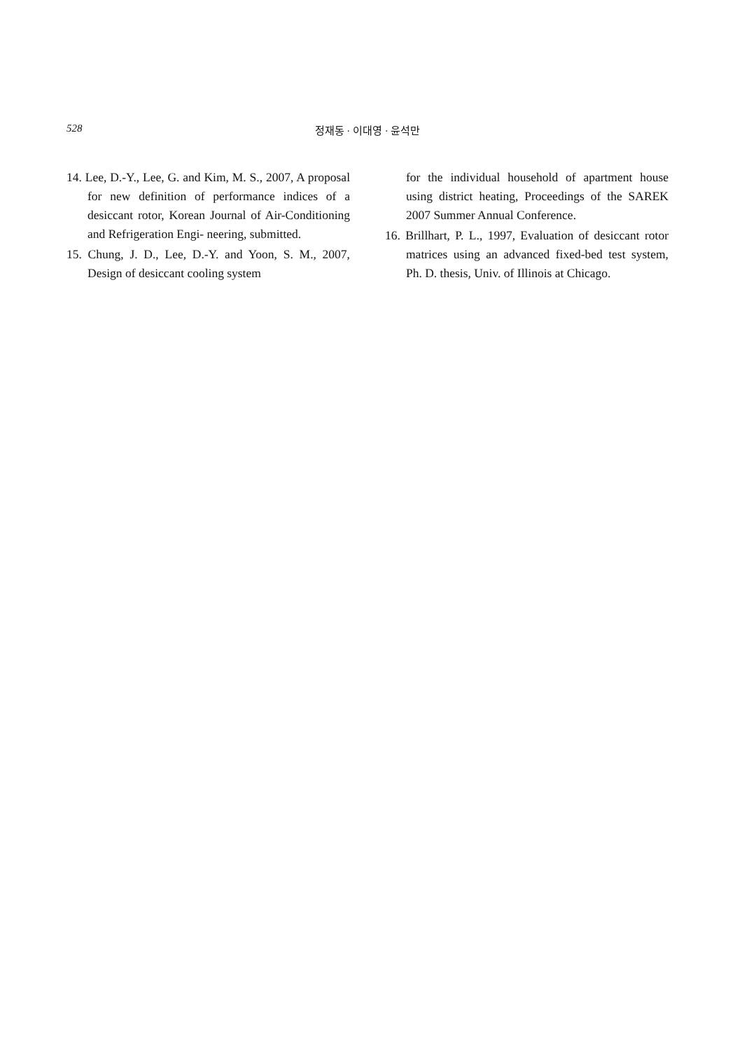528 정재동 · 이대영 · 윤석만
14. Lee, D.-Y., Lee, G. and Kim, M. S., 2007, A proposal for new definition of performance indices of a desiccant rotor, Korean Journal of Air-Conditioning and Refrigeration Engi- neering, submitted.
15. Chung, J. D., Lee, D.-Y. and Yoon, S. M., 2007, Design of desiccant cooling system
for the individual household of apartment house using district heating, Proceedings of the SAREK 2007 Summer Annual Conference.
16. Brillhart, P. L., 1997, Evaluation of desiccant rotor matrices using an advanced fixed-bed test system, Ph. D. thesis, Univ. of Illinois at Chicago.